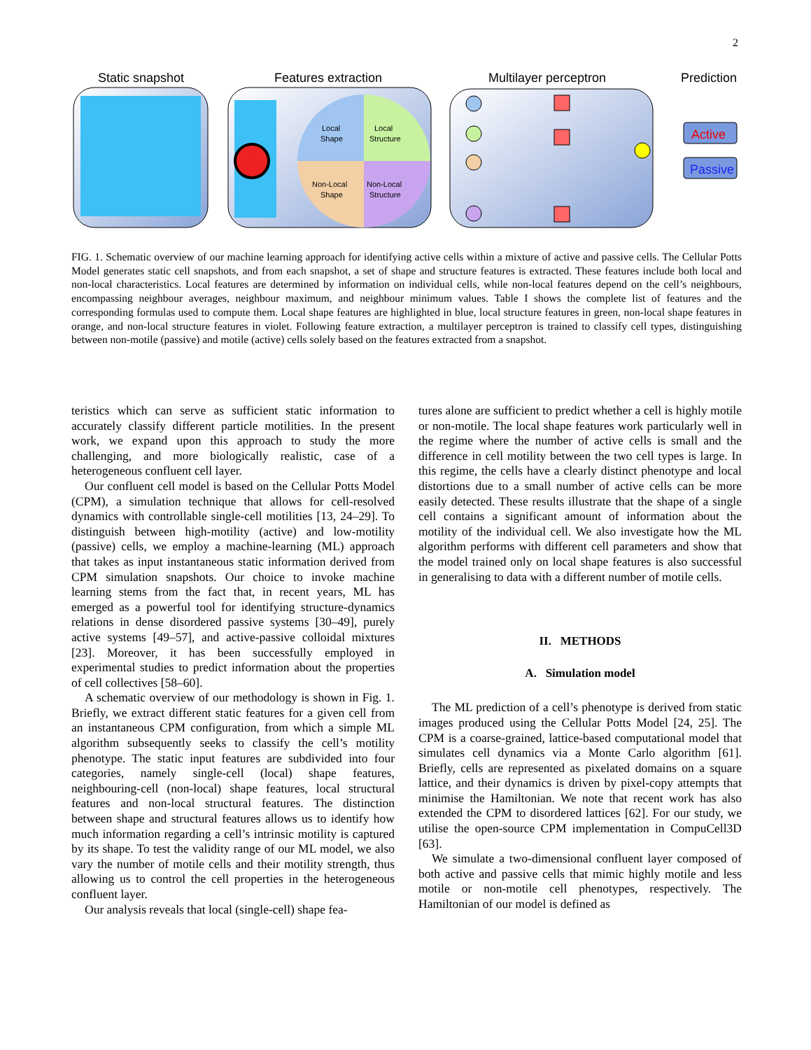2
Static snapshot
Features extraction
Multilayer perceptron
Prediction
Local
Shape
Local
Structure
Non-Local
Shape
Non-Local
Structure
Active
Passive
FIG. 1. Schematic overview of our machine learning approach for identifying active cells within a mixture of active and passive cells. The Cellular Potts Model generates static cell snapshots, and from each snapshot, a set of shape and structure features is extracted. These features include both local and non-local characteristics. Local features are determined by information on individual cells, while non-local features depend on the cell’s neighbours, encompassing neighbour averages, neighbour maximum, and neighbour minimum values. Table I shows the complete list of features and the corresponding formulas used to compute them. Local shape features are highlighted in blue, local structure features in green, non-local shape features in orange, and non-local structure features in violet. Following feature extraction, a multilayer perceptron is trained to classify cell types, distinguishing between non-motile (passive) and motile (active) cells solely based on the features extracted from a snapshot.
teristics which can serve as sufficient static information to accurately classify different particle motilities. In the present work, we expand upon this approach to study the more challenging, and more biologically realistic, case of a heterogeneous confluent cell layer.
Our confluent cell model is based on the Cellular Potts Model (CPM), a simulation technique that allows for cell-resolved dynamics with controllable single-cell motilities [13, 24–29]. To distinguish between high-motility (active) and low-motility (passive) cells, we employ a machine-learning (ML) approach that takes as input instantaneous static information derived from CPM simulation snapshots. Our choice to invoke machine learning stems from the fact that, in recent years, ML has emerged as a powerful tool for identifying structure-dynamics relations in dense disordered passive systems [30–49], purely active systems [49–57], and active-passive colloidal mixtures [23]. Moreover, it has been successfully employed in experimental studies to predict information about the properties of cell collectives [58–60].
A schematic overview of our methodology is shown in Fig. 1. Briefly, we extract different static features for a given cell from an instantaneous CPM configuration, from which a simple ML algorithm subsequently seeks to classify the cell’s motility phenotype. The static input features are subdivided into four categories, namely single-cell (local) shape features, neighbouring-cell (non-local) shape features, local structural features and non-local structural features. The distinction between shape and structural features allows us to identify how much information regarding a cell’s intrinsic motility is captured by its shape. To test the validity range of our ML model, we also vary the number of motile cells and their motility strength, thus allowing us to control the cell properties in the heterogeneous confluent layer.
Our analysis reveals that local (single-cell) shape fea-
tures alone are sufficient to predict whether a cell is highly motile or non-motile. The local shape features work particularly well in the regime where the number of active cells is small and the difference in cell motility between the two cell types is large. In this regime, the cells have a clearly distinct phenotype and local distortions due to a small number of active cells can be more easily detected. These results illustrate that the shape of a single cell contains a significant amount of information about the motility of the individual cell. We also investigate how the ML algorithm performs with different cell parameters and show that the model trained only on local shape features is also successful in generalising to data with a different number of motile cells.
II. METHODS
A. Simulation model
The ML prediction of a cell’s phenotype is derived from static images produced using the Cellular Potts Model [24, 25]. The CPM is a coarse-grained, lattice-based computational model that simulates cell dynamics via a Monte Carlo algorithm [61]. Briefly, cells are represented as pixelated domains on a square lattice, and their dynamics is driven by pixel-copy attempts that minimise the Hamiltonian. We note that recent work has also extended the CPM to disordered lattices [62]. For our study, we utilise the open-source CPM implementation in CompuCell3D [63].
We simulate a two-dimensional confluent layer composed of both active and passive cells that mimic highly motile and less motile or non-motile cell phenotypes, respectively. The Hamiltonian of our model is defined as